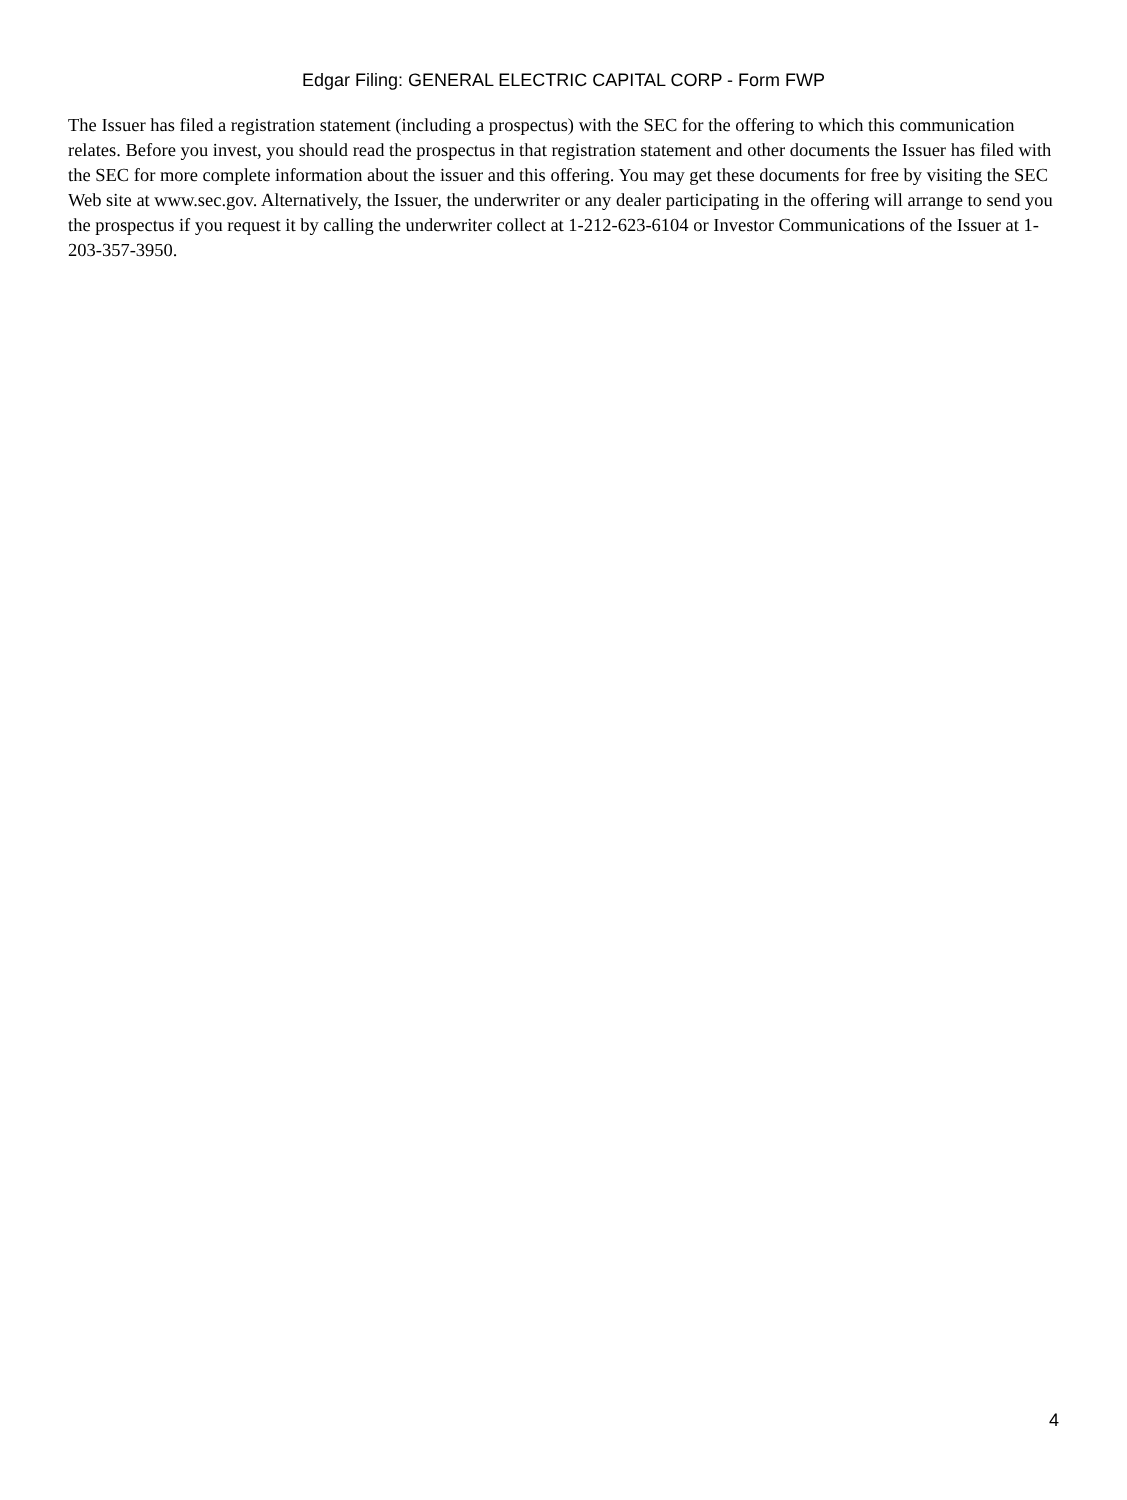Edgar Filing: GENERAL ELECTRIC CAPITAL CORP - Form FWP
The Issuer has filed a registration statement (including a prospectus) with the SEC for the offering to which this communication relates. Before you invest, you should read the prospectus in that registration statement and other documents the Issuer has filed with the SEC for more complete information about the issuer and this offering. You may get these documents for free by visiting the SEC Web site at www.sec.gov. Alternatively, the Issuer, the underwriter or any dealer participating in the offering will arrange to send you the prospectus if you request it by calling the underwriter collect at 1-212-623-6104 or Investor Communications of the Issuer at 1-203-357-3950.
4